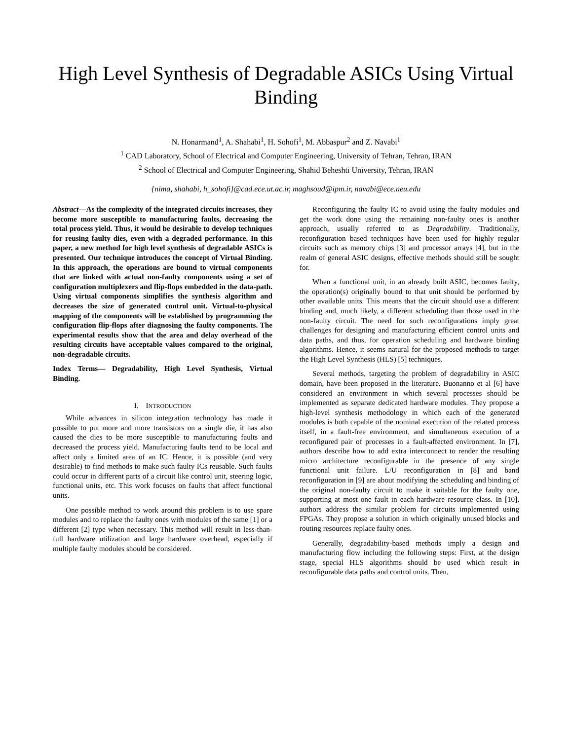High Level Synthesis of Degradable ASICs Using Virtual Binding
N. Honarmand<sup>1</sup>, A. Shahabi<sup>1</sup>, H. Sohofi<sup>1</sup>, M. Abbaspur<sup>2</sup> and Z. Navabi<sup>1</sup>
<sup>1</sup> CAD Laboratory, School of Electrical and Computer Engineering, University of Tehran, Tehran, IRAN
<sup>2</sup> School of Electrical and Computer Engineering, Shahid Beheshti University, Tehran, IRAN
{nima, shahabi, h_sohofi}@cad.ece.ut.ac.ir, maghsoud@ipm.ir, navabi@ece.neu.edu
Abstract—As the complexity of the integrated circuits increases, they become more susceptible to manufacturing faults, decreasing the total process yield. Thus, it would be desirable to develop techniques for reusing faulty dies, even with a degraded performance. In this paper, a new method for high level synthesis of degradable ASICs is presented. Our technique introduces the concept of Virtual Binding. In this approach, the operations are bound to virtual components that are linked with actual non-faulty components using a set of configuration multiplexers and flip-flops embedded in the data-path. Using virtual components simplifies the synthesis algorithm and decreases the size of generated control unit. Virtual-to-physical mapping of the components will be established by programming the configuration flip-flops after diagnosing the faulty components. The experimental results show that the area and delay overhead of the resulting circuits have acceptable values compared to the original, non-degradable circuits.
Index Terms— Degradability, High Level Synthesis, Virtual Binding.
I. INTRODUCTION
While advances in silicon integration technology has made it possible to put more and more transistors on a single die, it has also caused the dies to be more susceptible to manufacturing faults and decreased the process yield. Manufacturing faults tend to be local and affect only a limited area of an IC. Hence, it is possible (and very desirable) to find methods to make such faulty ICs reusable. Such faults could occur in different parts of a circuit like control unit, steering logic, functional units, etc. This work focuses on faults that affect functional units.
One possible method to work around this problem is to use spare modules and to replace the faulty ones with modules of the same [1] or a different [2] type when necessary. This method will result in less-than-full hardware utilization and large hardware overhead, especially if multiple faulty modules should be considered.
Reconfiguring the faulty IC to avoid using the faulty modules and get the work done using the remaining non-faulty ones is another approach, usually referred to as Degradability. Traditionally, reconfiguration based techniques have been used for highly regular circuits such as memory chips [3] and processor arrays [4], but in the realm of general ASIC designs, effective methods should still be sought for.
When a functional unit, in an already built ASIC, becomes faulty, the operation(s) originally bound to that unit should be performed by other available units. This means that the circuit should use a different binding and, much likely, a different scheduling than those used in the non-faulty circuit. The need for such reconfigurations imply great challenges for designing and manufacturing efficient control units and data paths, and thus, for operation scheduling and hardware binding algorithms. Hence, it seems natural for the proposed methods to target the High Level Synthesis (HLS) [5] techniques.
Several methods, targeting the problem of degradability in ASIC domain, have been proposed in the literature. Buonanno et al [6] have considered an environment in which several processes should be implemented as separate dedicated hardware modules. They propose a high-level synthesis methodology in which each of the generated modules is both capable of the nominal execution of the related process itself, in a fault-free environment, and simultaneous execution of a reconfigured pair of processes in a fault-affected environment. In [7], authors describe how to add extra interconnect to render the resulting micro architecture reconfigurable in the presence of any single functional unit failure. L/U reconfiguration in [8] and band reconfiguration in [9] are about modifying the scheduling and binding of the original non-faulty circuit to make it suitable for the faulty one, supporting at most one fault in each hardware resource class. In [10], authors address the similar problem for circuits implemented using FPGAs. They propose a solution in which originally unused blocks and routing resources replace faulty ones.
Generally, degradability-based methods imply a design and manufacturing flow including the following steps: First, at the design stage, special HLS algorithms should be used which result in reconfigurable data paths and control units. Then,